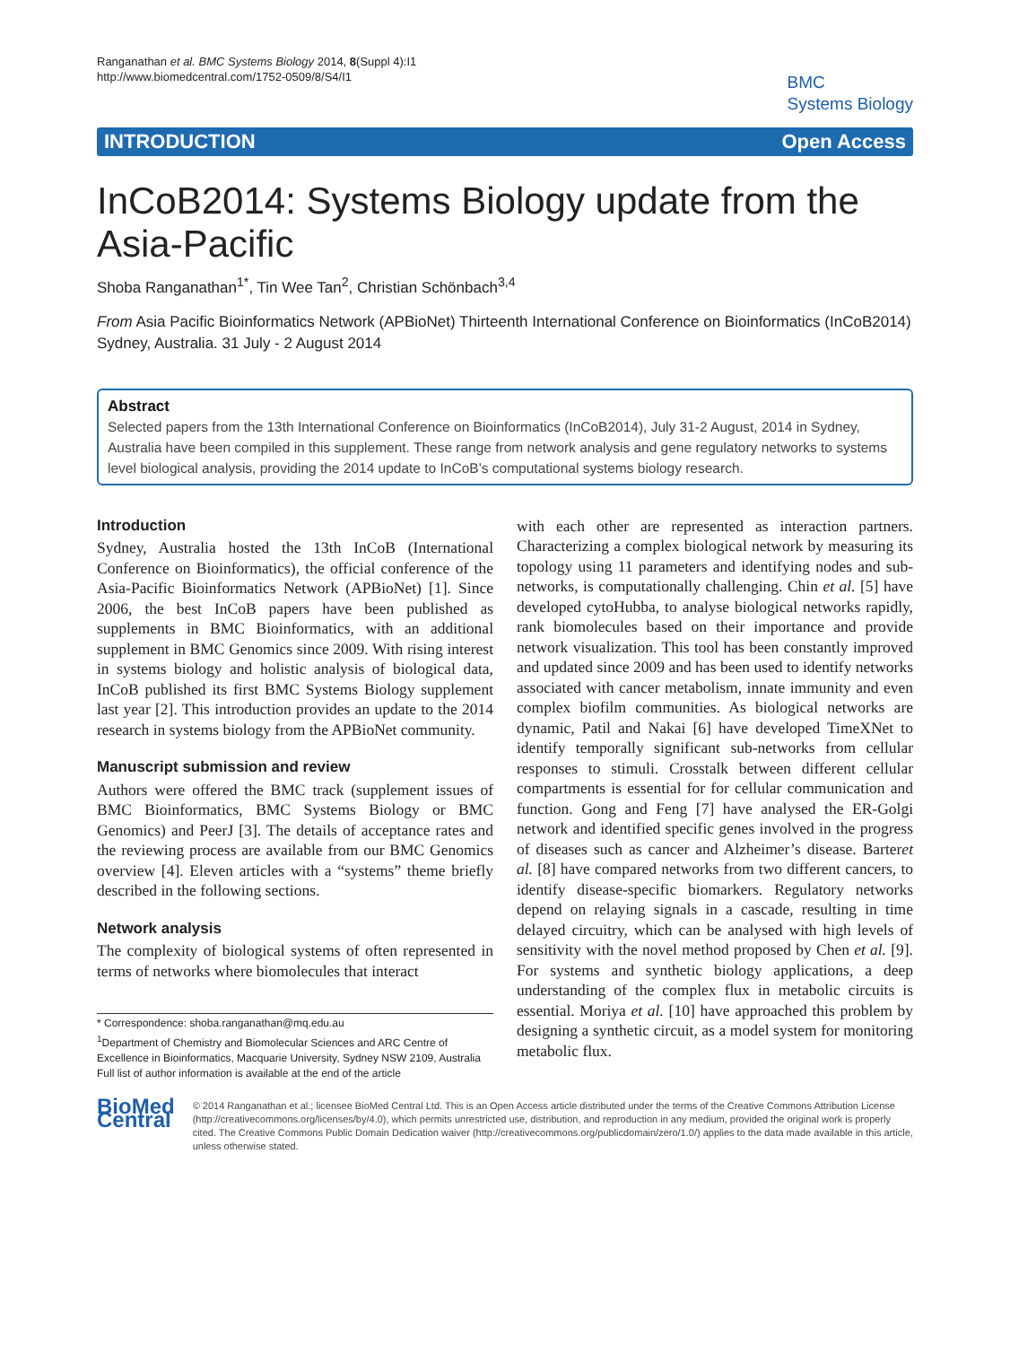Ranganathan et al. BMC Systems Biology 2014, 8(Suppl 4):I1
http://www.biomedcentral.com/1752-0509/8/S4/I1
BMC
Systems Biology
INTRODUCTION Open Access
InCoB2014: Systems Biology update from the Asia-Pacific
Shoba Ranganathan<sup>1*</sup>, Tin Wee Tan<sup>2</sup>, Christian Schönbach<sup>3,4</sup>
From Asia Pacific Bioinformatics Network (APBioNet) Thirteenth International Conference on Bioinformatics (InCoB2014)
Sydney, Australia. 31 July - 2 August 2014
Abstract
Selected papers from the 13th International Conference on Bioinformatics (InCoB2014), July 31-2 August, 2014 in Sydney, Australia have been compiled in this supplement. These range from network analysis and gene regulatory networks to systems level biological analysis, providing the 2014 update to InCoB’s computational systems biology research.
Introduction
Sydney, Australia hosted the 13th InCoB (International Conference on Bioinformatics), the official conference of the Asia-Pacific Bioinformatics Network (APBioNet) [1]. Since 2006, the best InCoB papers have been published as supplements in BMC Bioinformatics, with an additional supplement in BMC Genomics since 2009. With rising interest in systems biology and holistic analysis of biological data, InCoB published its first BMC Systems Biology supplement last year [2]. This introduction provides an update to the 2014 research in systems biology from the APBioNet community.
Manuscript submission and review
Authors were offered the BMC track (supplement issues of BMC Bioinformatics, BMC Systems Biology or BMC Genomics) and PeerJ [3]. The details of acceptance rates and the reviewing process are available from our BMC Genomics overview [4]. Eleven articles with a “systems” theme briefly described in the following sections.
Network analysis
The complexity of biological systems of often represented in terms of networks where biomolecules that interact
* Correspondence: shoba.ranganathan@mq.edu.au
<sup>1</sup> Department of Chemistry and Biomolecular Sciences and ARC Centre of Excellence in Bioinformatics, Macquarie University, Sydney NSW 2109, Australia
Full list of author information is available at the end of the article
with each other are represented as interaction partners. Characterizing a complex biological network by measuring its topology using 11 parameters and identifying nodes and sub-networks, is computationally challenging. Chin et al. [5] have developed cytoHubba, to analyse biological networks rapidly, rank biomolecules based on their importance and provide network visualization. This tool has been constantly improved and updated since 2009 and has been used to identify networks associated with cancer metabolism, innate immunity and even complex biofilm communities. As biological networks are dynamic, Patil and Nakai [6] have developed TimeXNet to identify temporally significant sub-networks from cellular responses to stimuli. Crosstalk between different cellular compartments is essential for for cellular communication and function. Gong and Feng [7] have analysed the ER-Golgi network and identified specific genes involved in the progress of diseases such as cancer and Alzheimer’s disease. Barteret al. [8] have compared networks from two different cancers, to identify disease-specific biomarkers. Regulatory networks depend on relaying signals in a cascade, resulting in time delayed circuitry, which can be analysed with high levels of sensitivity with the novel method proposed by Chen et al. [9]. For systems and synthetic biology applications, a deep understanding of the complex flux in metabolic circuits is essential. Moriya et al. [10] have approached this problem by designing a synthetic circuit, as a model system for monitoring metabolic flux.
BioMed Central
© 2014 Ranganathan et al.; licensee BioMed Central Ltd. This is an Open Access article distributed under the terms of the Creative Commons Attribution License (http://creativecommons.org/licenses/by/4.0), which permits unrestricted use, distribution, and reproduction in any medium, provided the original work is properly cited. The Creative Commons Public Domain Dedication waiver (http://creativecommons.org/publicdomain/zero/1.0/) applies to the data made available in this article, unless otherwise stated.